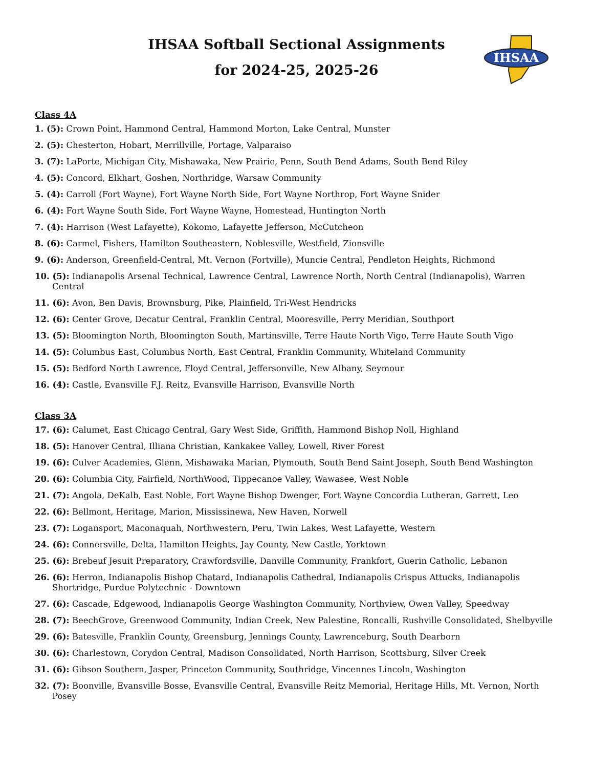IHSAA
IHSAA Softball Sectional Assignments
for 2024-25, 2025-26
Class 4A
1. (5): Crown Point, Hammond Central, Hammond Morton, Lake Central, Munster
2. (5): Chesterton, Hobart, Merrillville, Portage, Valparaiso
3. (7): LaPorte, Michigan City, Mishawaka, New Prairie, Penn, South Bend Adams, South Bend Riley
4. (5): Concord, Elkhart, Goshen, Northridge, Warsaw Community
5. (4): Carroll (Fort Wayne), Fort Wayne North Side, Fort Wayne Northrop, Fort Wayne Snider
6. (4): Fort Wayne South Side, Fort Wayne Wayne, Homestead, Huntington North
7. (4): Harrison (West Lafayette), Kokomo, Lafayette Jefferson, McCutcheon
8. (6): Carmel, Fishers, Hamilton Southeastern, Noblesville, Westfield, Zionsville
9. (6): Anderson, Greenfield-Central, Mt. Vernon (Fortville), Muncie Central, Pendleton Heights, Richmond
10. (5): Indianapolis Arsenal Technical, Lawrence Central, Lawrence North, North Central (Indianapolis), Warren Central
11. (6): Avon, Ben Davis, Brownsburg, Pike, Plainfield, Tri-West Hendricks
12. (6): Center Grove, Decatur Central, Franklin Central, Mooresville, Perry Meridian, Southport
13. (5): Bloomington North, Bloomington South, Martinsville, Terre Haute North Vigo, Terre Haute South Vigo
14. (5): Columbus East, Columbus North, East Central, Franklin Community, Whiteland Community
15. (5): Bedford North Lawrence, Floyd Central, Jeffersonville, New Albany, Seymour
16. (4): Castle, Evansville F.J. Reitz, Evansville Harrison, Evansville North
Class 3A
17. (6): Calumet, East Chicago Central, Gary West Side, Griffith, Hammond Bishop Noll, Highland
18. (5): Hanover Central, Illiana Christian, Kankakee Valley, Lowell, River Forest
19. (6): Culver Academies, Glenn, Mishawaka Marian, Plymouth, South Bend Saint Joseph, South Bend Washington
20. (6): Columbia City, Fairfield, NorthWood, Tippecanoe Valley, Wawasee, West Noble
21. (7): Angola, DeKalb, East Noble, Fort Wayne Bishop Dwenger, Fort Wayne Concordia Lutheran, Garrett, Leo
22. (6): Bellmont, Heritage, Marion, Mississinewa, New Haven, Norwell
23. (7): Logansport, Maconaquah, Northwestern, Peru, Twin Lakes, West Lafayette, Western
24. (6): Connersville, Delta, Hamilton Heights, Jay County, New Castle, Yorktown
25. (6): Brebeuf Jesuit Preparatory, Crawfordsville, Danville Community, Frankfort, Guerin Catholic, Lebanon
26. (6): Herron, Indianapolis Bishop Chatard, Indianapolis Cathedral, Indianapolis Crispus Attucks, Indianapolis Shortridge, Purdue Polytechnic - Downtown
27. (6): Cascade, Edgewood, Indianapolis George Washington Community, Northview, Owen Valley, Speedway
28. (7): BeechGrove, Greenwood Community, Indian Creek, New Palestine, Roncalli, Rushville Consolidated, Shelbyville
29. (6): Batesville, Franklin County, Greensburg, Jennings County, Lawrenceburg, South Dearborn
30. (6): Charlestown, Corydon Central, Madison Consolidated, North Harrison, Scottsburg, Silver Creek
31. (6): Gibson Southern, Jasper, Princeton Community, Southridge, Vincennes Lincoln, Washington
32. (7): Boonville, Evansville Bosse, Evansville Central, Evansville Reitz Memorial, Heritage Hills, Mt. Vernon, North Posey